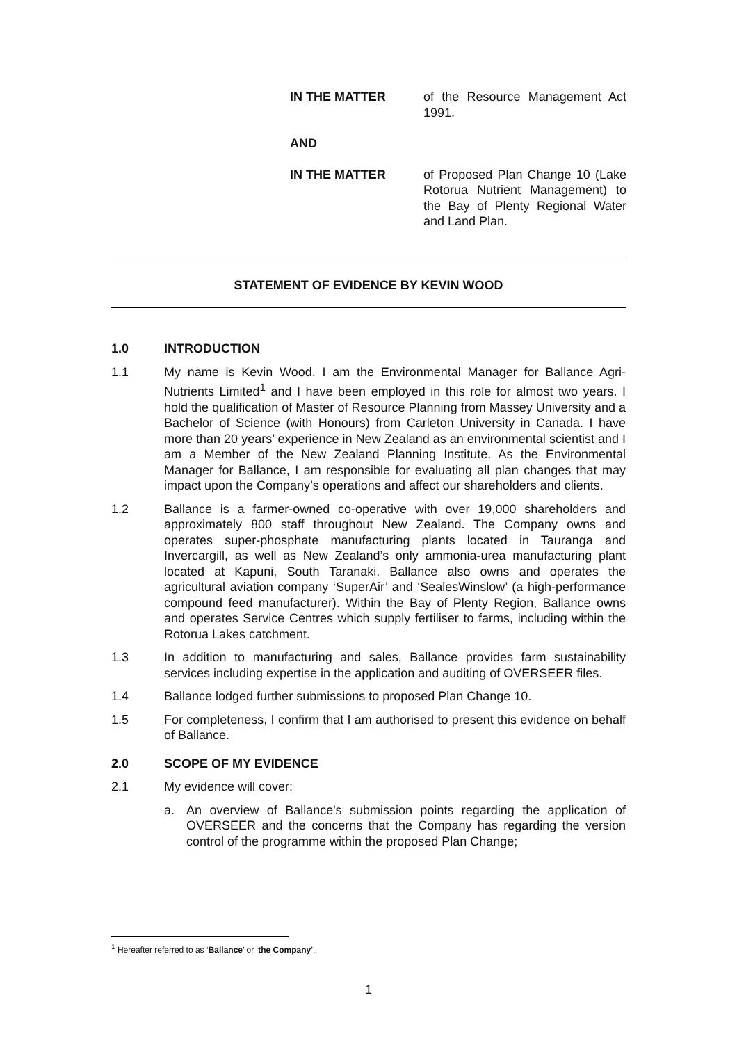IN THE MATTER of the Resource Management Act 1991.
AND
IN THE MATTER of Proposed Plan Change 10 (Lake Rotorua Nutrient Management) to the Bay of Plenty Regional Water and Land Plan.
STATEMENT OF EVIDENCE BY KEVIN WOOD
1.0 INTRODUCTION
1.1 My name is Kevin Wood. I am the Environmental Manager for Ballance Agri-Nutrients Limited<sup>1</sup> and I have been employed in this role for almost two years. I hold the qualification of Master of Resource Planning from Massey University and a Bachelor of Science (with Honours) from Carleton University in Canada. I have more than 20 years’ experience in New Zealand as an environmental scientist and I am a Member of the New Zealand Planning Institute. As the Environmental Manager for Ballance, I am responsible for evaluating all plan changes that may impact upon the Company’s operations and affect our shareholders and clients.
1.2 Ballance is a farmer-owned co-operative with over 19,000 shareholders and approximately 800 staff throughout New Zealand. The Company owns and operates super-phosphate manufacturing plants located in Tauranga and Invercargill, as well as New Zealand’s only ammonia-urea manufacturing plant located at Kapuni, South Taranaki. Ballance also owns and operates the agricultural aviation company ‘SuperAir’ and ‘SealesWinslow’ (a high-performance compound feed manufacturer). Within the Bay of Plenty Region, Ballance owns and operates Service Centres which supply fertiliser to farms, including within the Rotorua Lakes catchment.
1.3 In addition to manufacturing and sales, Ballance provides farm sustainability services including expertise in the application and auditing of OVERSEER files.
1.4 Ballance lodged further submissions to proposed Plan Change 10.
1.5 For completeness, I confirm that I am authorised to present this evidence on behalf of Ballance.
2.0 SCOPE OF MY EVIDENCE
2.1 My evidence will cover:
a. An overview of Ballance's submission points regarding the application of OVERSEER and the concerns that the Company has regarding the version control of the programme within the proposed Plan Change;
<sup>1</sup> Hereafter referred to as ‘Ballance’ or ‘the Company’.
1